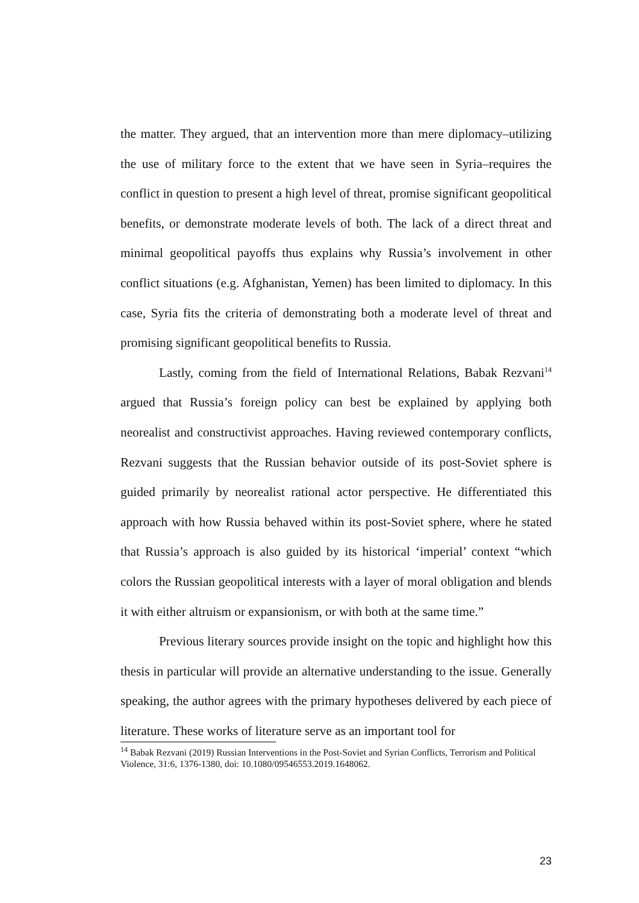the matter. They argued, that an intervention more than mere diplomacy–utilizing the use of military force to the extent that we have seen in Syria–requires the conflict in question to present a high level of threat, promise significant geopolitical benefits, or demonstrate moderate levels of both. The lack of a direct threat and minimal geopolitical payoffs thus explains why Russia’s involvement in other conflict situations (e.g. Afghanistan, Yemen) has been limited to diplomacy. In this case, Syria fits the criteria of demonstrating both a moderate level of threat and promising significant geopolitical benefits to Russia.
Lastly, coming from the field of International Relations, Babak Rezvani<sup>14</sup> argued that Russia’s foreign policy can best be explained by applying both neorealist and constructivist approaches. Having reviewed contemporary conflicts, Rezvani suggests that the Russian behavior outside of its post-Soviet sphere is guided primarily by neorealist rational actor perspective. He differentiated this approach with how Russia behaved within its post-Soviet sphere, where he stated that Russia’s approach is also guided by its historical ‘imperial’ context “which colors the Russian geopolitical interests with a layer of moral obligation and blends it with either altruism or expansionism, or with both at the same time.”
Previous literary sources provide insight on the topic and highlight how this thesis in particular will provide an alternative understanding to the issue. Generally speaking, the author agrees with the primary hypotheses delivered by each piece of literature. These works of literature serve as an important tool for
<sup>14</sup> Babak Rezvani (2019) Russian Interventions in the Post-Soviet and Syrian Conflicts, Terrorism and Political Violence, 31:6, 1376-1380, doi: 10.1080/09546553.2019.1648062.
23